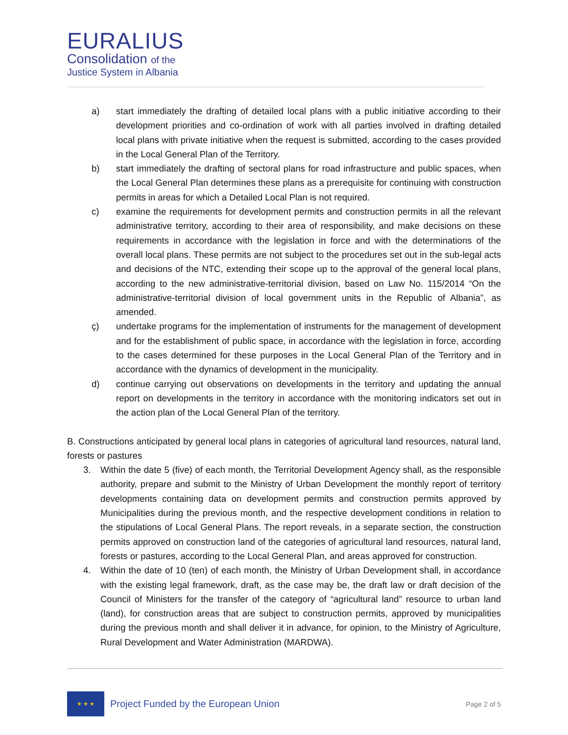EURALIUS
Consolidation of the
Justice System in Albania
a) start immediately the drafting of detailed local plans with a public initiative according to their development priorities and co-ordination of work with all parties involved in drafting detailed local plans with private initiative when the request is submitted, according to the cases provided in the Local General Plan of the Territory.
b) start immediately the drafting of sectoral plans for road infrastructure and public spaces, when the Local General Plan determines these plans as a prerequisite for continuing with construction permits in areas for which a Detailed Local Plan is not required.
c) examine the requirements for development permits and construction permits in all the relevant administrative territory, according to their area of responsibility, and make decisions on these requirements in accordance with the legislation in force and with the determinations of the overall local plans. These permits are not subject to the procedures set out in the sub-legal acts and decisions of the NTC, extending their scope up to the approval of the general local plans, according to the new administrative-territorial division, based on Law No. 115/2014 “On the administrative-territorial division of local government units in the Republic of Albania”, as amended.
ç) undertake programs for the implementation of instruments for the management of development and for the establishment of public space, in accordance with the legislation in force, according to the cases determined for these purposes in the Local General Plan of the Territory and in accordance with the dynamics of development in the municipality.
d) continue carrying out observations on developments in the territory and updating the annual report on developments in the territory in accordance with the monitoring indicators set out in the action plan of the Local General Plan of the territory.
B. Constructions anticipated by general local plans in categories of agricultural land resources, natural land, forests or pastures
3. Within the date 5 (five) of each month, the Territorial Development Agency shall, as the responsible authority, prepare and submit to the Ministry of Urban Development the monthly report of territory developments containing data on development permits and construction permits approved by Municipalities during the previous month, and the respective development conditions in relation to the stipulations of Local General Plans. The report reveals, in a separate section, the construction permits approved on construction land of the categories of agricultural land resources, natural land, forests or pastures, according to the Local General Plan, and areas approved for construction.
4. Within the date of 10 (ten) of each month, the Ministry of Urban Development shall, in accordance with the existing legal framework, draft, as the case may be, the draft law or draft decision of the Council of Ministers for the transfer of the category of “agricultural land” resource to urban land (land), for construction areas that are subject to construction permits, approved by municipalities during the previous month and shall deliver it in advance, for opinion, to the Ministry of Agriculture, Rural Development and Water Administration (MARDWA).
★ ★ ★
Project Funded by the European Union
Page 2 of 5